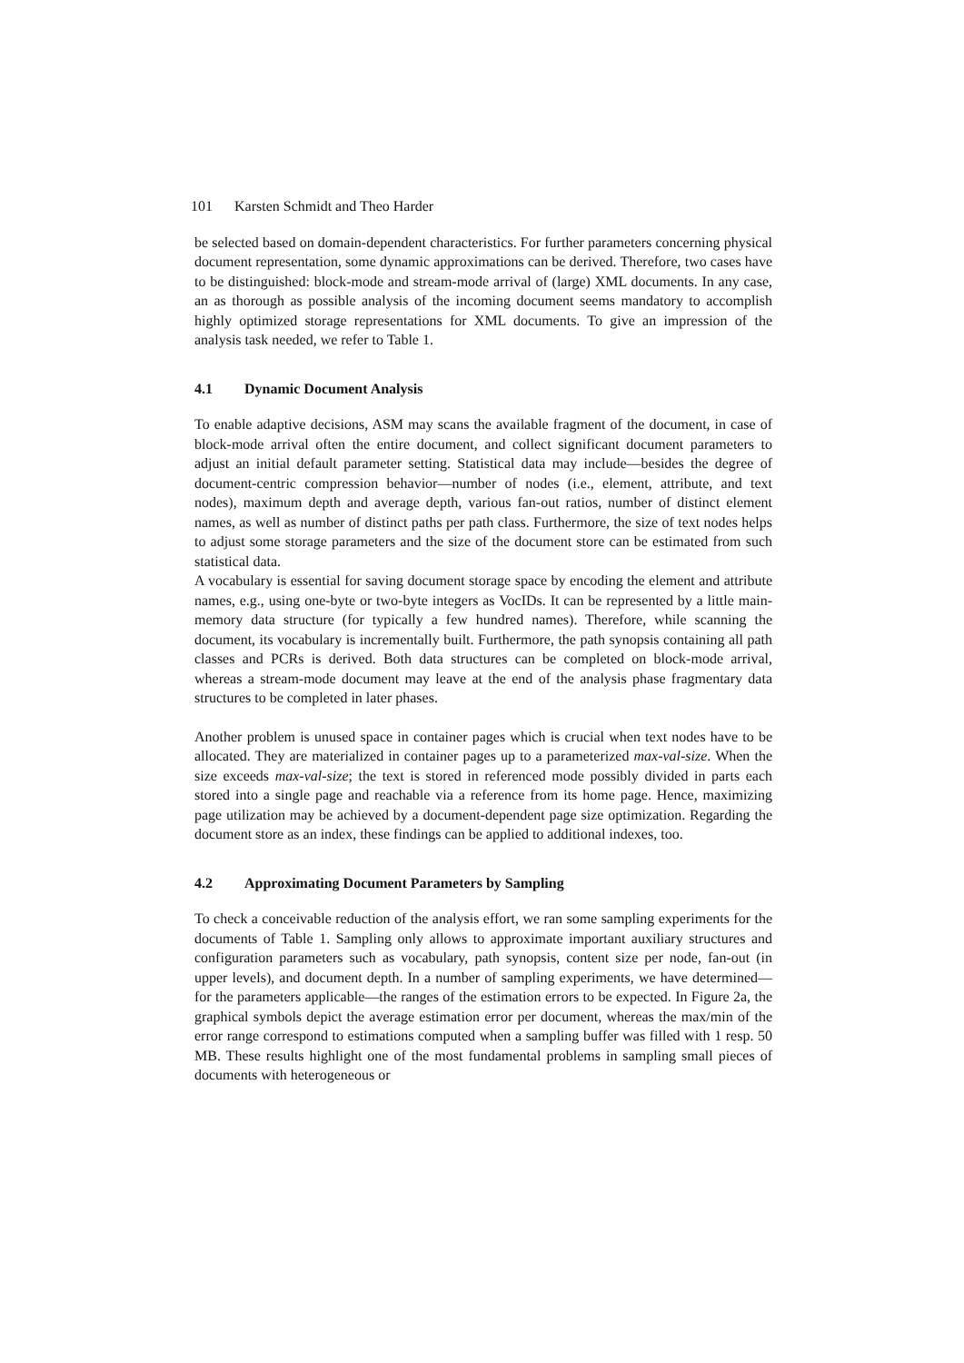101 Karsten Schmidt and Theo Harder
be selected based on domain-dependent characteristics. For further parameters concerning physical document representation, some dynamic approximations can be derived. Therefore, two cases have to be distinguished: block-mode and stream-mode arrival of (large) XML documents. In any case, an as thorough as possible analysis of the incoming document seems mandatory to accomplish highly optimized storage representations for XML documents. To give an impression of the analysis task needed, we refer to Table 1.
4.1 Dynamic Document Analysis
To enable adaptive decisions, ASM may scans the available fragment of the document, in case of block-mode arrival often the entire document, and collect significant document parameters to adjust an initial default parameter setting. Statistical data may include—besides the degree of document-centric compression behavior—number of nodes (i.e., element, attribute, and text nodes), maximum depth and average depth, various fan-out ratios, number of distinct element names, as well as number of distinct paths per path class. Furthermore, the size of text nodes helps to adjust some storage parameters and the size of the document store can be estimated from such statistical data.
A vocabulary is essential for saving document storage space by encoding the element and attribute names, e.g., using one-byte or two-byte integers as VocIDs. It can be represented by a little main-memory data structure (for typically a few hundred names). Therefore, while scanning the document, its vocabulary is incrementally built. Furthermore, the path synopsis containing all path classes and PCRs is derived. Both data structures can be completed on block-mode arrival, whereas a stream-mode document may leave at the end of the analysis phase fragmentary data structures to be completed in later phases.
Another problem is unused space in container pages which is crucial when text nodes have to be allocated. They are materialized in container pages up to a parameterized max-val-size. When the size exceeds max-val-size; the text is stored in referenced mode possibly divided in parts each stored into a single page and reachable via a reference from its home page. Hence, maximizing page utilization may be achieved by a document-dependent page size optimization. Regarding the document store as an index, these findings can be applied to additional indexes, too.
4.2 Approximating Document Parameters by Sampling
To check a conceivable reduction of the analysis effort, we ran some sampling experiments for the documents of Table 1. Sampling only allows to approximate important auxiliary structures and configuration parameters such as vocabulary, path synopsis, content size per node, fan-out (in upper levels), and document depth. In a number of sampling experiments, we have determined—for the parameters applicable—the ranges of the estimation errors to be expected. In Figure 2a, the graphical symbols depict the average estimation error per document, whereas the max/min of the error range correspond to estimations computed when a sampling buffer was filled with 1 resp. 50 MB. These results highlight one of the most fundamental problems in sampling small pieces of documents with heterogeneous or